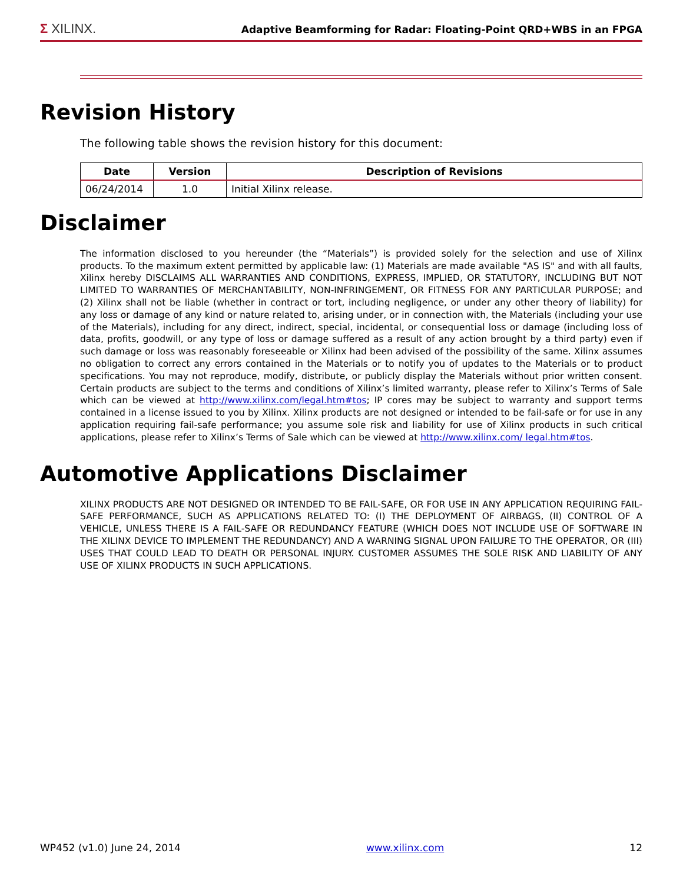Σ XILINX.
Adaptive Beamforming for Radar: Floating-Point QRD+WBS in an FPGA
Revision History
The following table shows the revision history for this document:
| Date | Version | Description of Revisions |
| --- | --- | --- |
| 06/24/2014 | 1.0 | Initial Xilinx release. |
Disclaimer
The information disclosed to you hereunder (the “Materials”) is provided solely for the selection and use of Xilinx products. To the maximum extent permitted by applicable law: (1) Materials are made available "AS IS" and with all faults, Xilinx hereby DISCLAIMS ALL WARRANTIES AND CONDITIONS, EXPRESS, IMPLIED, OR STATUTORY, INCLUDING BUT NOT LIMITED TO WARRANTIES OF MERCHANTABILITY, NON-INFRINGEMENT, OR FITNESS FOR ANY PARTICULAR PURPOSE; and (2) Xilinx shall not be liable (whether in contract or tort, including negligence, or under any other theory of liability) for any loss or damage of any kind or nature related to, arising under, or in connection with, the Materials (including your use of the Materials), including for any direct, indirect, special, incidental, or consequential loss or damage (including loss of data, profits, goodwill, or any type of loss or damage suffered as a result of any action brought by a third party) even if such damage or loss was reasonably foreseeable or Xilinx had been advised of the possibility of the same. Xilinx assumes no obligation to correct any errors contained in the Materials or to notify you of updates to the Materials or to product specifications. You may not reproduce, modify, distribute, or publicly display the Materials without prior written consent. Certain products are subject to the terms and conditions of Xilinx’s limited warranty, please refer to Xilinx’s Terms of Sale which can be viewed at http://www.xilinx.com/legal.htm#tos; IP cores may be subject to warranty and support terms contained in a license issued to you by Xilinx. Xilinx products are not designed or intended to be fail-safe or for use in any application requiring fail-safe performance; you assume sole risk and liability for use of Xilinx products in such critical applications, please refer to Xilinx’s Terms of Sale which can be viewed at http://www.xilinx.com/ legal.htm#tos.
Automotive Applications Disclaimer
XILINX PRODUCTS ARE NOT DESIGNED OR INTENDED TO BE FAIL-SAFE, OR FOR USE IN ANY APPLICATION REQUIRING FAIL-SAFE PERFORMANCE, SUCH AS APPLICATIONS RELATED TO: (I) THE DEPLOYMENT OF AIRBAGS, (II) CONTROL OF A VEHICLE, UNLESS THERE IS A FAIL-SAFE OR REDUNDANCY FEATURE (WHICH DOES NOT INCLUDE USE OF SOFTWARE IN THE XILINX DEVICE TO IMPLEMENT THE REDUNDANCY) AND A WARNING SIGNAL UPON FAILURE TO THE OPERATOR, OR (III) USES THAT COULD LEAD TO DEATH OR PERSONAL INJURY. CUSTOMER ASSUMES THE SOLE RISK AND LIABILITY OF ANY USE OF XILINX PRODUCTS IN SUCH APPLICATIONS.
WP452 (v1.0) June 24, 2014 www.xilinx.com 12